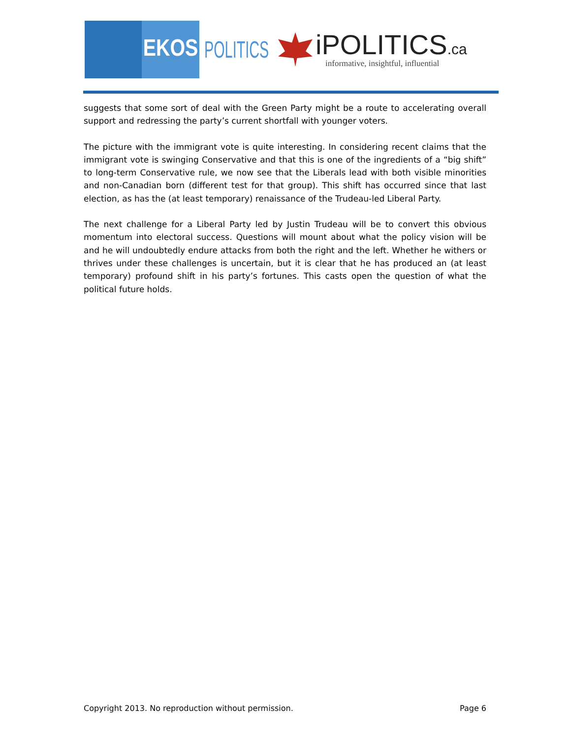EKOS
POLITICS
iPOLITICS.ca
informative, insightful, influential
suggests that some sort of deal with the Green Party might be a route to accelerating overall support and redressing the party’s current shortfall with younger voters.
The picture with the immigrant vote is quite interesting. In considering recent claims that the immigrant vote is swinging Conservative and that this is one of the ingredients of a “big shift” to long-term Conservative rule, we now see that the Liberals lead with both visible minorities and non-Canadian born (different test for that group). This shift has occurred since that last election, as has the (at least temporary) renaissance of the Trudeau-led Liberal Party.
The next challenge for a Liberal Party led by Justin Trudeau will be to convert this obvious momentum into electoral success. Questions will mount about what the policy vision will be and he will undoubtedly endure attacks from both the right and the left. Whether he withers or thrives under these challenges is uncertain, but it is clear that he has produced an (at least temporary) profound shift in his party’s fortunes. This casts open the question of what the political future holds.
Copyright 2013. No reproduction without permission. Page 6